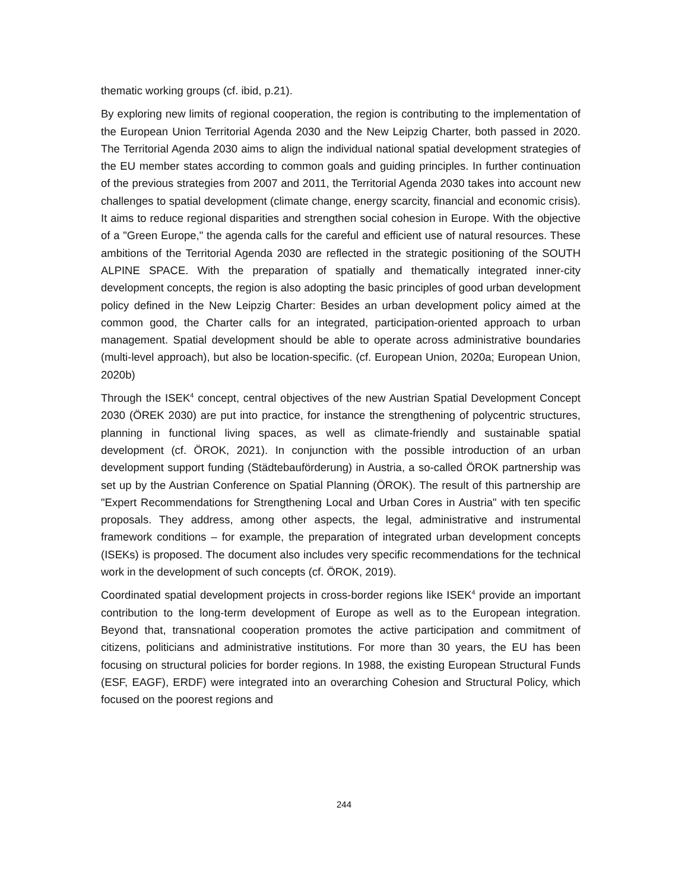thematic working groups (cf. ibid, p.21).
By exploring new limits of regional cooperation, the region is contributing to the implementation of the European Union Territorial Agenda 2030 and the New Leipzig Charter, both passed in 2020. The Territorial Agenda 2030 aims to align the individual national spatial development strategies of the EU member states according to common goals and guiding principles. In further continuation of the previous strategies from 2007 and 2011, the Territorial Agenda 2030 takes into account new challenges to spatial development (climate change, energy scarcity, financial and economic crisis). It aims to reduce regional disparities and strengthen social cohesion in Europe. With the objective of a "Green Europe," the agenda calls for the careful and efficient use of natural resources. These ambitions of the Territorial Agenda 2030 are reflected in the strategic positioning of the SOUTH ALPINE SPACE. With the preparation of spatially and thematically integrated inner-city development concepts, the region is also adopting the basic principles of good urban development policy defined in the New Leipzig Charter: Besides an urban development policy aimed at the common good, the Charter calls for an integrated, participation-oriented approach to urban management. Spatial development should be able to operate across administrative boundaries (multi-level approach), but also be location-specific. (cf. European Union, 2020a; European Union, 2020b)
Through the ISEK<sup>4</sup> concept, central objectives of the new Austrian Spatial Development Concept 2030 (ÖREK 2030) are put into practice, for instance the strengthening of polycentric structures, planning in functional living spaces, as well as climate-friendly and sustainable spatial development (cf. ÖROK, 2021). In conjunction with the possible introduction of an urban development support funding (Städtebauförderung) in Austria, a so-called ÖROK partnership was set up by the Austrian Conference on Spatial Planning (ÖROK). The result of this partnership are "Expert Recommendations for Strengthening Local and Urban Cores in Austria" with ten specific proposals. They address, among other aspects, the legal, administrative and instrumental framework conditions – for example, the preparation of integrated urban development concepts (ISEKs) is proposed. The document also includes very specific recommendations for the technical work in the development of such concepts (cf. ÖROK, 2019).
Coordinated spatial development projects in cross-border regions like ISEK<sup>4</sup> provide an important contribution to the long-term development of Europe as well as to the European integration. Beyond that, transnational cooperation promotes the active participation and commitment of citizens, politicians and administrative institutions. For more than 30 years, the EU has been focusing on structural policies for border regions. In 1988, the existing European Structural Funds (ESF, EAGF), ERDF) were integrated into an overarching Cohesion and Structural Policy, which focused on the poorest regions and
244